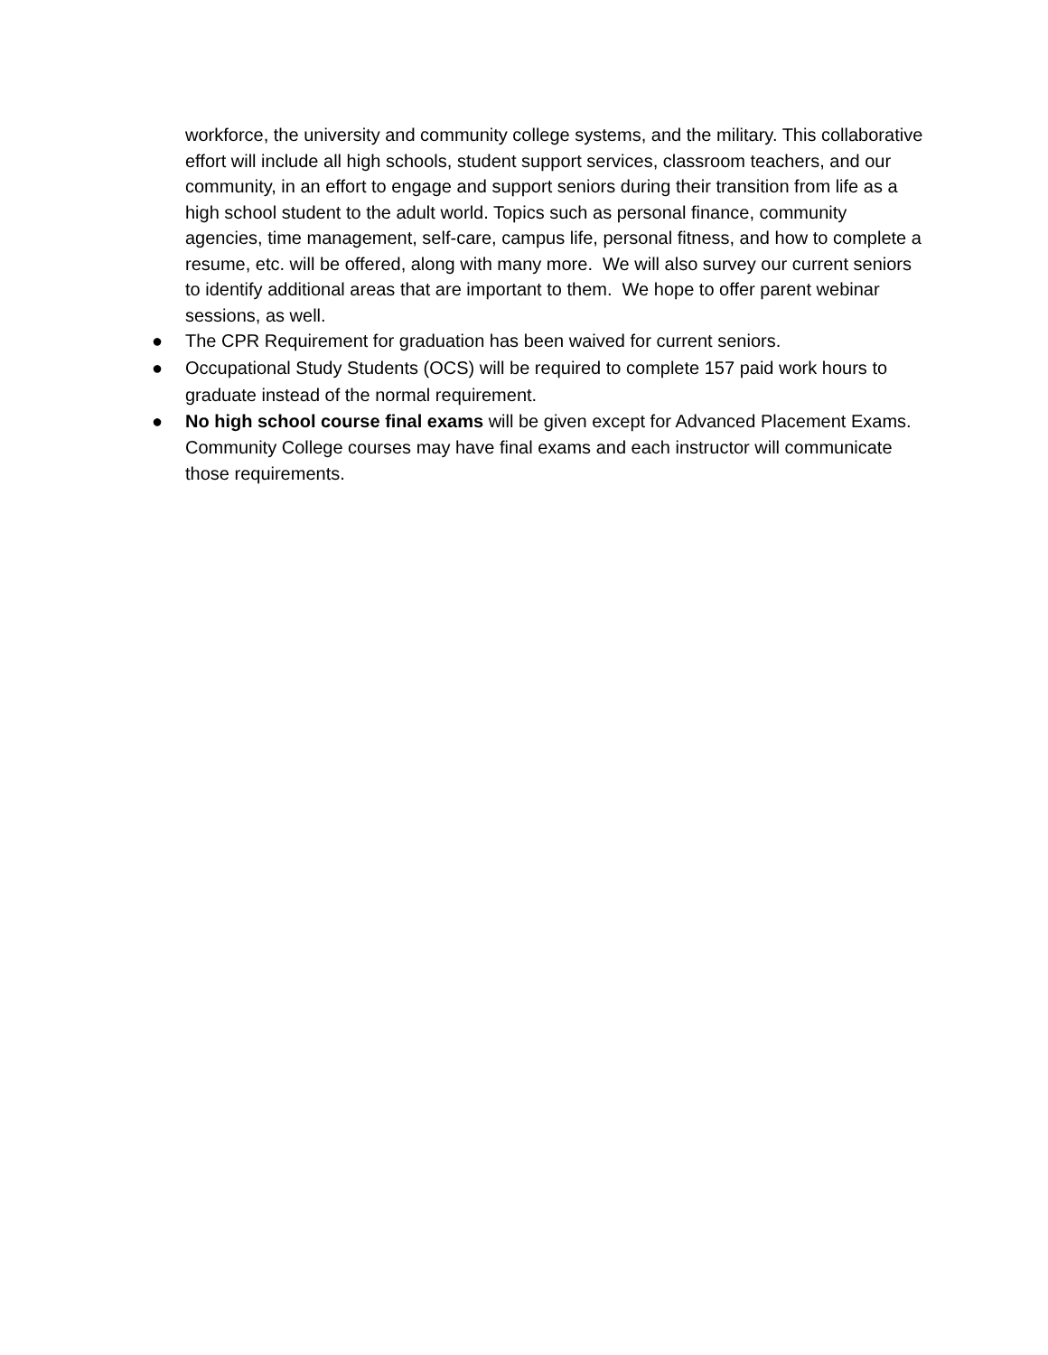workforce, the university and community college systems, and the military. This collaborative effort will include all high schools, student support services, classroom teachers, and our community, in an effort to engage and support seniors during their transition from life as a high school student to the adult world. Topics such as personal finance, community agencies, time management, self-care, campus life, personal fitness, and how to complete a resume, etc. will be offered, along with many more. We will also survey our current seniors to identify additional areas that are important to them. We hope to offer parent webinar sessions, as well.
● The CPR Requirement for graduation has been waived for current seniors.
● Occupational Study Students (OCS) will be required to complete 157 paid work hours to graduate instead of the normal requirement.
● No high school course final exams will be given except for Advanced Placement Exams. Community College courses may have final exams and each instructor will communicate those requirements.